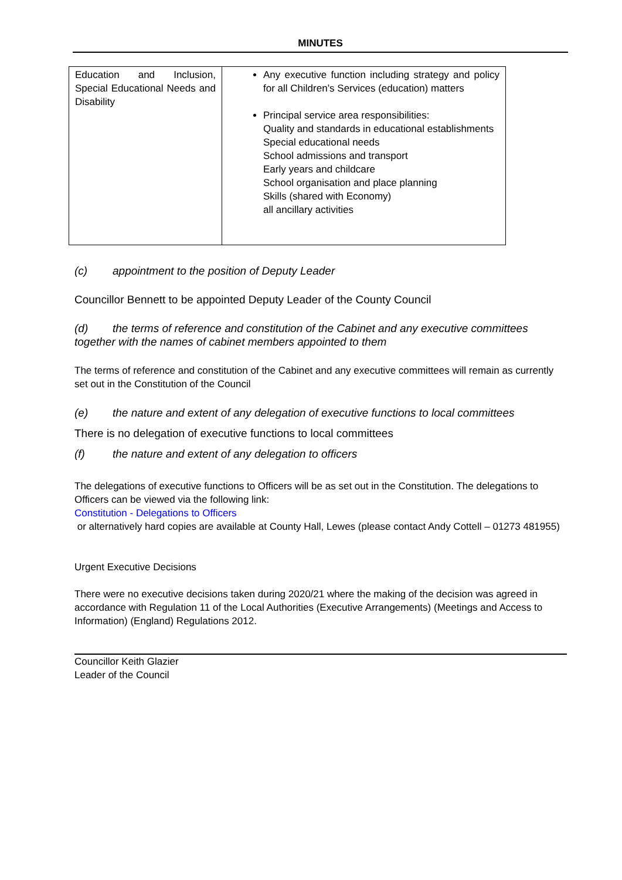MINUTES
| Education and Inclusion, Special Educational Needs and Disability | Any executive function including strategy and policy for all Children’s Services (education) matters Principal service area responsibilities: Quality and standards in educational establishments Special educational needs School admissions and transport Early years and childcare School organisation and place planning Skills (shared with Economy) all ancillary activities |
(c) appointment to the position of Deputy Leader
Councillor Bennett to be appointed Deputy Leader of the County Council
(d) the terms of reference and constitution of the Cabinet and any executive committees together with the names of cabinet members appointed to them
The terms of reference and constitution of the Cabinet and any executive committees will remain as currently set out in the Constitution of the Council
(e) the nature and extent of any delegation of executive functions to local committees
There is no delegation of executive functions to local committees
(f) the nature and extent of any delegation to officers
The delegations of executive functions to Officers will be as set out in the Constitution. The delegations to Officers can be viewed via the following link:
Constitution - Delegations to Officers
or alternatively hard copies are available at County Hall, Lewes (please contact Andy Cottell – 01273 481955)
Urgent Executive Decisions
There were no executive decisions taken during 2020/21 where the making of the decision was agreed in accordance with Regulation 11 of the Local Authorities (Executive Arrangements) (Meetings and Access to Information) (England) Regulations 2012.
Councillor Keith Glazier
Leader of the Council